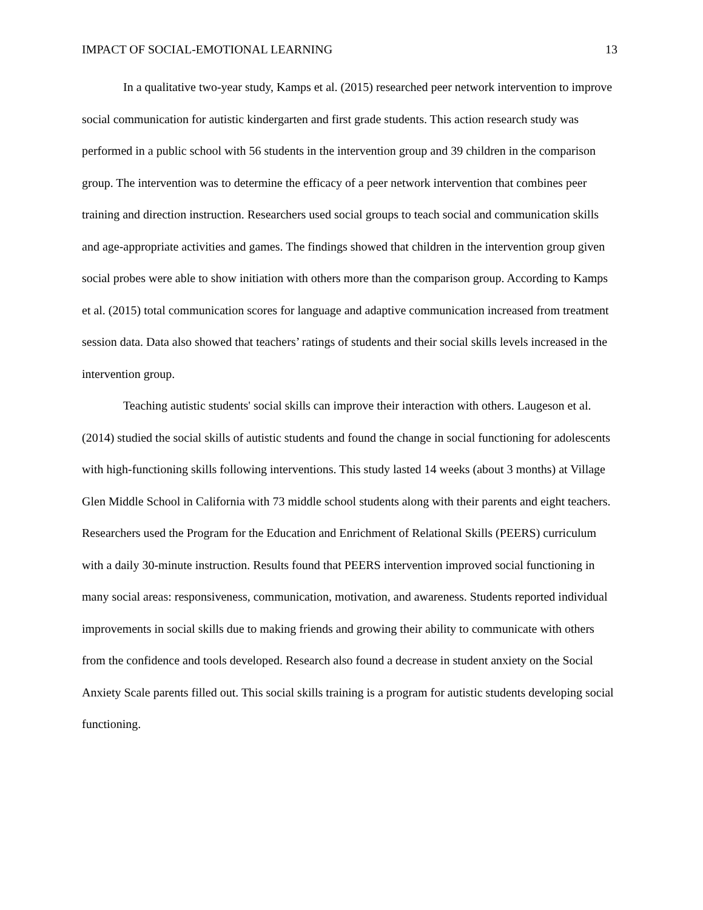IMPACT OF SOCIAL-EMOTIONAL LEARNING 13
In a qualitative two-year study, Kamps et al. (2015) researched peer network intervention to improve social communication for autistic kindergarten and first grade students. This action research study was performed in a public school with 56 students in the intervention group and 39 children in the comparison group. The intervention was to determine the efficacy of a peer network intervention that combines peer training and direction instruction. Researchers used social groups to teach social and communication skills and age-appropriate activities and games. The findings showed that children in the intervention group given social probes were able to show initiation with others more than the comparison group. According to Kamps et al. (2015) total communication scores for language and adaptive communication increased from treatment session data. Data also showed that teachers’ ratings of students and their social skills levels increased in the intervention group.
Teaching autistic students' social skills can improve their interaction with others. Laugeson et al. (2014) studied the social skills of autistic students and found the change in social functioning for adolescents with high-functioning skills following interventions. This study lasted 14 weeks (about 3 months) at Village Glen Middle School in California with 73 middle school students along with their parents and eight teachers. Researchers used the Program for the Education and Enrichment of Relational Skills (PEERS) curriculum with a daily 30-minute instruction. Results found that PEERS intervention improved social functioning in many social areas: responsiveness, communication, motivation, and awareness. Students reported individual improvements in social skills due to making friends and growing their ability to communicate with others from the confidence and tools developed. Research also found a decrease in student anxiety on the Social Anxiety Scale parents filled out. This social skills training is a program for autistic students developing social functioning.